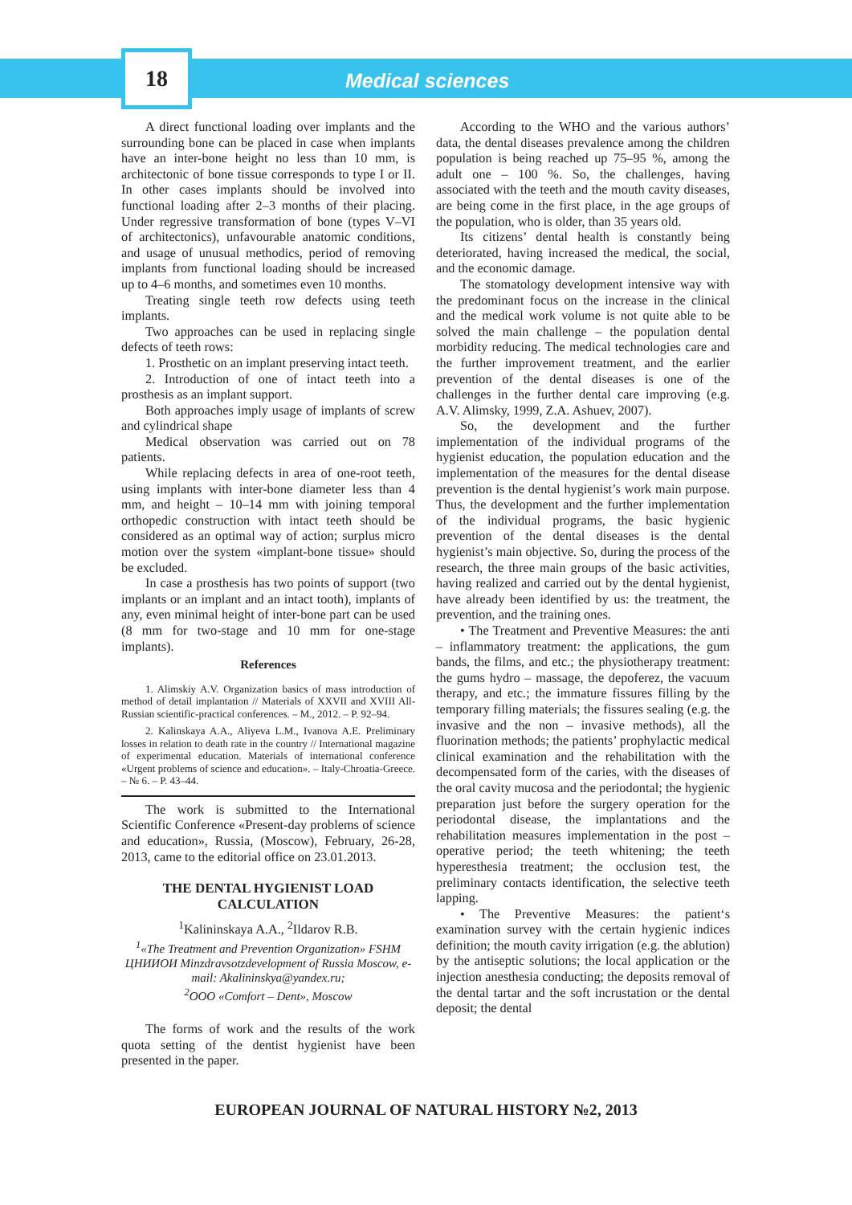18
Medical sciences
A direct functional loading over implants and the surrounding bone can be placed in case when implants have an inter-bone height no less than 10 mm, is architectonic of bone tissue corresponds to type I or II. In other cases implants should be involved into functional loading after 2–3 months of their placing. Under regressive transformation of bone (types V–VI of architectonics), unfavourable anatomic conditions, and usage of unusual methodics, period of removing implants from functional loading should be increased up to 4–6 months, and sometimes even 10 months.
Treating single teeth row defects using teeth implants.
Two approaches can be used in replacing single defects of teeth rows:
1. Prosthetic on an implant preserving intact teeth.
2. Introduction of one of intact teeth into a prosthesis as an implant support.
Both approaches imply usage of implants of screw and cylindrical shape
Medical observation was carried out on 78 patients.
While replacing defects in area of one-root teeth, using implants with inter-bone diameter less than 4 mm, and height – 10–14 mm with joining temporal orthopedic construction with intact teeth should be considered as an optimal way of action; surplus micro motion over the system «implant-bone tissue» should be excluded.
In case a prosthesis has two points of support (two implants or an implant and an intact tooth), implants of any, even minimal height of inter-bone part can be used (8 mm for two-stage and 10 mm for one-stage implants).
References
1. Alimskiy A.V. Organization basics of mass introduction of method of detail implantation // Materials of XXVII and XVIII All-Russian scientific-practical conferences. – M., 2012. – P. 92–94.
2. Kalinskaya A.A., Aliyeva L.M., Ivanova A.E. Preliminary losses in relation to death rate in the country // International magazine of experimental education. Materials of international conference «Urgent problems of science and education». – Italy-Chroatia-Greece. – № 6. – P. 43–44.
The work is submitted to the International Scientific Conference «Present-day problems of science and education», Russia, (Moscow), February, 26-28, 2013, came to the editorial office on 23.01.2013.
THE DENTAL HYGIENIST LOAD CALCULATION
<sup>1</sup> Kalininskaya A.A., <sup>2</sup>Ildarov R.B.
<sup>1</sup> «The Treatment and Prevention Organization» FSHM ЦНИИОИ Minzdravsotzdevelopment of Russia Moscow, e-mail: Akalininskya@yandex.ru;
<sup>2</sup> OOO «Comfort – Dent», Moscow
The forms of work and the results of the work quota setting of the dentist hygienist have been presented in the paper.
According to the WHO and the various authors’ data, the dental diseases prevalence among the children population is being reached up 75–95 %, among the adult one – 100 %. So, the challenges, having associated with the teeth and the mouth cavity diseases, are being come in the first place, in the age groups of the population, who is older, than 35 years old.
Its citizens’ dental health is constantly being deteriorated, having increased the medical, the social, and the economic damage.
The stomatology development intensive way with the predominant focus on the increase in the clinical and the medical work volume is not quite able to be solved the main challenge – the population dental morbidity reducing. The medical technologies care and the further improvement treatment, and the earlier prevention of the dental diseases is one of the challenges in the further dental care improving (e.g. A.V. Alimsky, 1999, Z.A. Ashuev, 2007).
So, the development and the further implementation of the individual programs of the hygienist education, the population education and the implementation of the measures for the dental disease prevention is the dental hygienist’s work main purpose. Thus, the development and the further implementation of the individual programs, the basic hygienic prevention of the dental diseases is the dental hygienist’s main objective. So, during the process of the research, the three main groups of the basic activities, having realized and carried out by the dental hygienist, have already been identified by us: the treatment, the prevention, and the training ones.
• The Treatment and Preventive Measures: the anti – inflammatory treatment: the applications, the gum bands, the films, and etc.; the physiotherapy treatment: the gums hydro – massage, the depoferez, the vacuum therapy, and etc.; the immature fissures filling by the temporary filling materials; the fissures sealing (e.g. the invasive and the non – invasive methods), all the fluorination methods; the patients’ prophylactic medical clinical examination and the rehabilitation with the decompensated form of the caries, with the diseases of the oral cavity mucosa and the periodontal; the hygienic preparation just before the surgery operation for the periodontal disease, the implantations and the rehabilitation measures implementation in the post – operative period; the teeth whitening; the teeth hyperesthesia treatment; the occlusion test, the preliminary contacts identification, the selective teeth lapping.
• The Preventive Measures: the patient‘s examination survey with the certain hygienic indices definition; the mouth cavity irrigation (e.g. the ablution) by the antiseptic solutions; the local application or the injection anesthesia conducting; the deposits removal of the dental tartar and the soft incrustation or the dental deposit; the dental
EUROPEAN JOURNAL OF NATURAL HISTORY №2, 2013